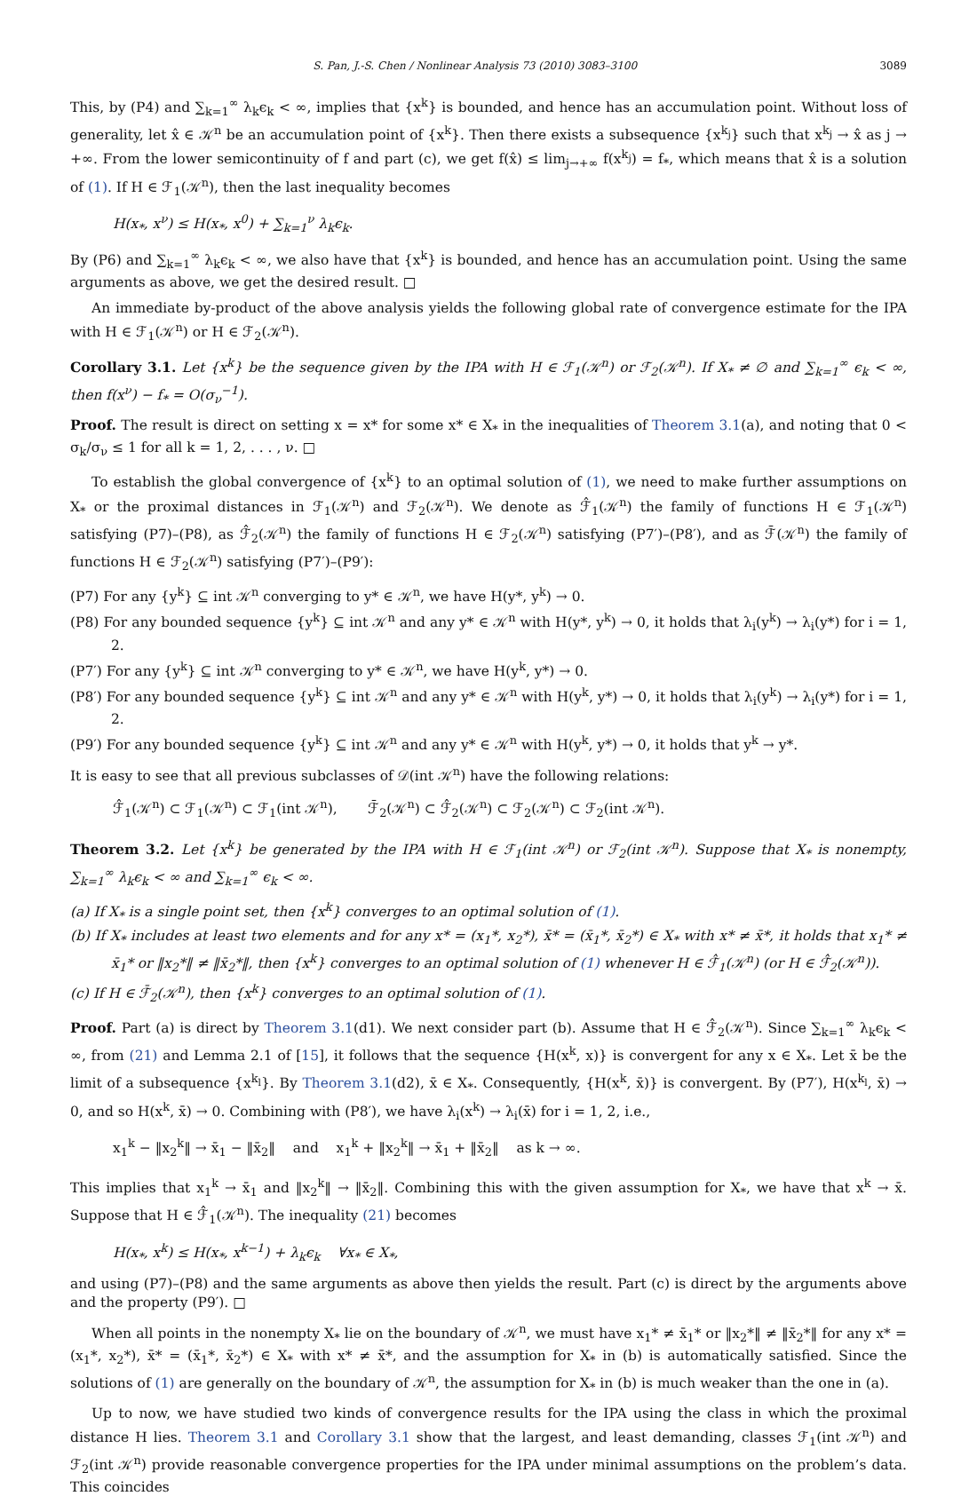S. Pan, J.-S. Chen / Nonlinear Analysis 73 (2010) 3083–3100 3089
This, by (P4) and ∑<sub>k=1</sub><sup>∞</sup> λ<sub>k</sub>ϵ<sub>k</sub> < ∞, implies that {x<sup>k</sup>} is bounded, and hence has an accumulation point. Without loss of generality, let x̂ ∈ 𝒦<sup>n</sup> be an accumulation point of {x<sup>k</sup>}. Then there exists a subsequence {x<sup>k<sub>j</sub></sup>} such that x<sup>k<sub>j</sub></sup> → x̂ as j → +∞. From the lower semicontinuity of f and part (c), we get f(x̂) ≤ lim<sub>j→+∞</sub> f(x<sup>k<sub>j</sub></sup>) = f<sub>*</sub>, which means that x̂ is a solution of (1). If H ∈ ℱ<sub>1</sub>(𝒦<sup>n</sup>), then the last inequality becomes
H(x<sub>*</sub>, x<sup>ν</sup>) ≤ H(x<sub>*</sub>, x<sup>0</sup>) + ∑<sub>k=1</sub><sup>ν</sup> λ<sub>k</sub>ϵ<sub>k</sub>.
By (P6) and ∑<sub>k=1</sub><sup>∞</sup> λ<sub>k</sub>ϵ<sub>k</sub> < ∞, we also have that {x<sup>k</sup>} is bounded, and hence has an accumulation point. Using the same arguments as above, we get the desired result. □
An immediate by-product of the above analysis yields the following global rate of convergence estimate for the IPA with H ∈ ℱ<sub>1</sub>(𝒦<sup>n</sup>) or H ∈ ℱ<sub>2</sub>(𝒦<sup>n</sup>).
Corollary 3.1. Let {x<sup>k</sup>} be the sequence given by the IPA with H ∈ ℱ<sub>1</sub>(𝒦<sup>n</sup>) or ℱ<sub>2</sub>(𝒦<sup>n</sup>). If X<sub>*</sub> ≠ ∅ and ∑<sub>k=1</sub><sup>∞</sup> ϵ<sub>k</sub> < ∞, then f(x<sup>ν</sup>) − f<sub>*</sub> = O(σ<sub>ν</sub><sup>−1</sup>).
Proof. The result is direct on setting x = x* for some x* ∈ X<sub>*</sub> in the inequalities of Theorem 3.1(a), and noting that 0 < σ<sub>k</sub>/σ<sub>ν</sub> ≤ 1 for all k = 1, 2, . . . , ν. □
To establish the global convergence of {x<sup>k</sup>} to an optimal solution of (1), we need to make further assumptions on X<sub>*</sub> or the proximal distances in ℱ<sub>1</sub>(𝒦<sup>n</sup>) and ℱ<sub>2</sub>(𝒦<sup>n</sup>). We denote as ℱ̂<sub>1</sub>(𝒦<sup>n</sup>) the family of functions H ∈ ℱ<sub>1</sub>(𝒦<sup>n</sup>) satisfying (P7)–(P8), as ℱ̂<sub>2</sub>(𝒦<sup>n</sup>) the family of functions H ∈ ℱ<sub>2</sub>(𝒦<sup>n</sup>) satisfying (P7′)–(P8′), and as ℱ̄(𝒦<sup>n</sup>) the family of functions H ∈ ℱ<sub>2</sub>(𝒦<sup>n</sup>) satisfying (P7′)–(P9′):
(P7) For any {y<sup>k</sup>} ⊆ int 𝒦<sup>n</sup> converging to y* ∈ 𝒦<sup>n</sup>, we have H(y*, y<sup>k</sup>) → 0.
(P8) For any bounded sequence {y<sup>k</sup>} ⊆ int 𝒦<sup>n</sup> and any y* ∈ 𝒦<sup>n</sup> with H(y*, y<sup>k</sup>) → 0, it holds that λ<sub>i</sub>(y<sup>k</sup>) → λ<sub>i</sub>(y*) for i = 1, 2.
(P7′) For any {y<sup>k</sup>} ⊆ int 𝒦<sup>n</sup> converging to y* ∈ 𝒦<sup>n</sup>, we have H(y<sup>k</sup>, y*) → 0.
(P8′) For any bounded sequence {y<sup>k</sup>} ⊆ int 𝒦<sup>n</sup> and any y* ∈ 𝒦<sup>n</sup> with H(y<sup>k</sup>, y*) → 0, it holds that λ<sub>i</sub>(y<sup>k</sup>) → λ<sub>i</sub>(y*) for i = 1, 2.
(P9′) For any bounded sequence {y<sup>k</sup>} ⊆ int 𝒦<sup>n</sup> and any y* ∈ 𝒦<sup>n</sup> with H(y<sup>k</sup>, y*) → 0, it holds that y<sup>k</sup> → y*.
It is easy to see that all previous subclasses of 𝒟(int 𝒦<sup>n</sup>) have the following relations:
ℱ̂<sub>1</sub>(𝒦<sup>n</sup>) ⊂ ℱ<sub>1</sub>(𝒦<sup>n</sup>) ⊂ ℱ<sub>1</sub>(int 𝒦<sup>n</sup>), ℱ̄<sub>2</sub>(𝒦<sup>n</sup>) ⊂ ℱ̂<sub>2</sub>(𝒦<sup>n</sup>) ⊂ ℱ<sub>2</sub>(𝒦<sup>n</sup>) ⊂ ℱ<sub>2</sub>(int 𝒦<sup>n</sup>).
Theorem 3.2. Let {x<sup>k</sup>} be generated by the IPA with H ∈ ℱ<sub>1</sub>(int 𝒦<sup>n</sup>) or ℱ<sub>2</sub>(int 𝒦<sup>n</sup>). Suppose that X<sub>*</sub> is nonempty, ∑<sub>k=1</sub><sup>∞</sup> λ<sub>k</sub>ϵ<sub>k</sub> < ∞ and ∑<sub>k=1</sub><sup>∞</sup> ϵ<sub>k</sub> < ∞.
(a) If X<sub>*</sub> is a single point set, then {x<sup>k</sup>} converges to an optimal solution of (1).
(b) If X<sub>*</sub> includes at least two elements and for any x* = (x<sub>1</sub>*, x<sub>2</sub>*), x̄* = (x̄<sub>1</sub>*, x̄<sub>2</sub>*) ∈ X<sub>*</sub> with x* ≠ x̄*, it holds that x<sub>1</sub>* ≠ x̄<sub>1</sub>* or ‖x<sub>2</sub>*‖ ≠ ‖x̄<sub>2</sub>*‖, then {x<sup>k</sup>} converges to an optimal solution of (1) whenever H ∈ ℱ̂<sub>1</sub>(𝒦<sup>n</sup>) (or H ∈ ℱ̂<sub>2</sub>(𝒦<sup>n</sup>)).
(c) If H ∈ ℱ̄<sub>2</sub>(𝒦<sup>n</sup>), then {x<sup>k</sup>} converges to an optimal solution of (1).
Proof. Part (a) is direct by Theorem 3.1(d1). We next consider part (b). Assume that H ∈ ℱ̂<sub>2</sub>(𝒦<sup>n</sup>). Since ∑<sub>k=1</sub><sup>∞</sup> λ<sub>k</sub>ϵ<sub>k</sub> < ∞, from (21) and Lemma 2.1 of [15], it follows that the sequence {H(x<sup>k</sup>, x)} is convergent for any x ∈ X<sub>*</sub>. Let x̄ be the limit of a subsequence {x<sup>k<sub>l</sub></sup>}. By Theorem 3.1(d2), x̄ ∈ X<sub>*</sub>. Consequently, {H(x<sup>k</sup>, x̄)} is convergent. By (P7′), H(x<sup>k<sub>l</sub></sup>, x̄) → 0, and so H(x<sup>k</sup>, x̄) → 0. Combining with (P8′), we have λ<sub>i</sub>(x<sup>k</sup>) → λ<sub>i</sub>(x̄) for i = 1, 2, i.e.,
x<sub>1</sub><sup>k</sup> − ‖x<sub>2</sub><sup>k</sup>‖ → x̄<sub>1</sub> − ‖x̄<sub>2</sub>‖ and x<sub>1</sub><sup>k</sup> + ‖x<sub>2</sub><sup>k</sup>‖ → x̄<sub>1</sub> + ‖x̄<sub>2</sub>‖ as k → ∞.
This implies that x<sub>1</sub><sup>k</sup> → x̄<sub>1</sub> and ‖x<sub>2</sub><sup>k</sup>‖ → ‖x̄<sub>2</sub>‖. Combining this with the given assumption for X<sub>*</sub>, we have that x<sup>k</sup> → x̄. Suppose that H ∈ ℱ̂<sub>1</sub>(𝒦<sup>n</sup>). The inequality (21) becomes
H(x<sub>*</sub>, x<sup>k</sup>) ≤ H(x<sub>*</sub>, x<sup>k−1</sup>) + λ<sub>k</sub>ϵ<sub>k</sub> ∀x<sub>*</sub> ∈ X<sub>*</sub>,
and using (P7)–(P8) and the same arguments as above then yields the result. Part (c) is direct by the arguments above and the property (P9′). □
When all points in the nonempty X<sub>*</sub> lie on the boundary of 𝒦<sup>n</sup>, we must have x<sub>1</sub>* ≠ x̄<sub>1</sub>* or ‖x<sub>2</sub>*‖ ≠ ‖x̄<sub>2</sub>*‖ for any x* = (x<sub>1</sub>*, x<sub>2</sub>*), x̄* = (x̄<sub>1</sub>*, x̄<sub>2</sub>*) ∈ X<sub>*</sub> with x* ≠ x̄*, and the assumption for X<sub>*</sub> in (b) is automatically satisfied. Since the solutions of (1) are generally on the boundary of 𝒦<sup>n</sup>, the assumption for X<sub>*</sub> in (b) is much weaker than the one in (a).
Up to now, we have studied two kinds of convergence results for the IPA using the class in which the proximal distance H lies. Theorem 3.1 and Corollary 3.1 show that the largest, and least demanding, classes ℱ<sub>1</sub>(int 𝒦<sup>n</sup>) and ℱ<sub>2</sub>(int 𝒦<sup>n</sup>) provide reasonable convergence properties for the IPA under minimal assumptions on the problem’s data. This coincides